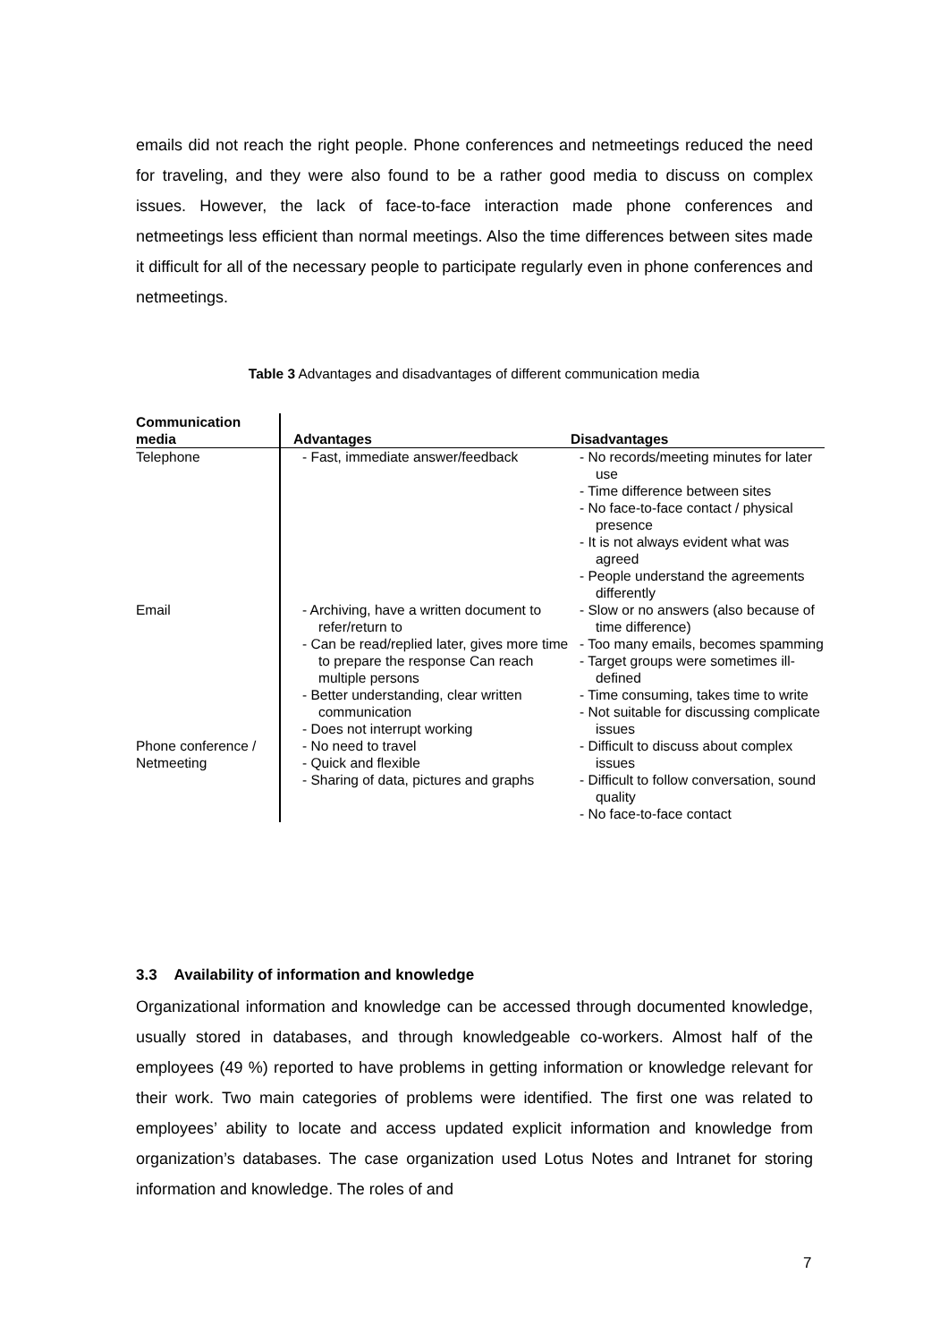emails did not reach the right people. Phone conferences and netmeetings reduced the need for traveling, and they were also found to be a rather good media to discuss on complex issues. However, the lack of face-to-face interaction made phone conferences and netmeetings less efficient than normal meetings. Also the time differences between sites made it difficult for all of the necessary people to participate regularly even in phone conferences and netmeetings.
Table 3 Advantages and disadvantages of different communication media
| Communication media | Advantages | Disadvantages |
| --- | --- | --- |
| Telephone | - Fast, immediate answer/feedback | - No records/meeting minutes for later use - Time difference between sites - No face-to-face contact / physical presence - It is not always evident what was agreed - People understand the agreements differently |
| Email | - Archiving, have a written document to refer/return to - Can be read/replied later, gives more time to prepare the response Can reach multiple persons - Better understanding, clear written communication - Does not interrupt working | - Slow or no answers (also because of time difference) - Too many emails, becomes spamming - Target groups were sometimes ill-defined - Time consuming, takes time to write - Not suitable for discussing complicate issues |
| Phone conference / Netmeeting | - No need to travel - Quick and flexible - Sharing of data, pictures and graphs | - Difficult to discuss about complex issues - Difficult to follow conversation, sound quality - No face-to-face contact |
3.3 Availability of information and knowledge
Organizational information and knowledge can be accessed through documented knowledge, usually stored in databases, and through knowledgeable co-workers. Almost half of the employees (49 %) reported to have problems in getting information or knowledge relevant for their work. Two main categories of problems were identified. The first one was related to employees’ ability to locate and access updated explicit information and knowledge from organization’s databases. The case organization used Lotus Notes and Intranet for storing information and knowledge. The roles of and
7